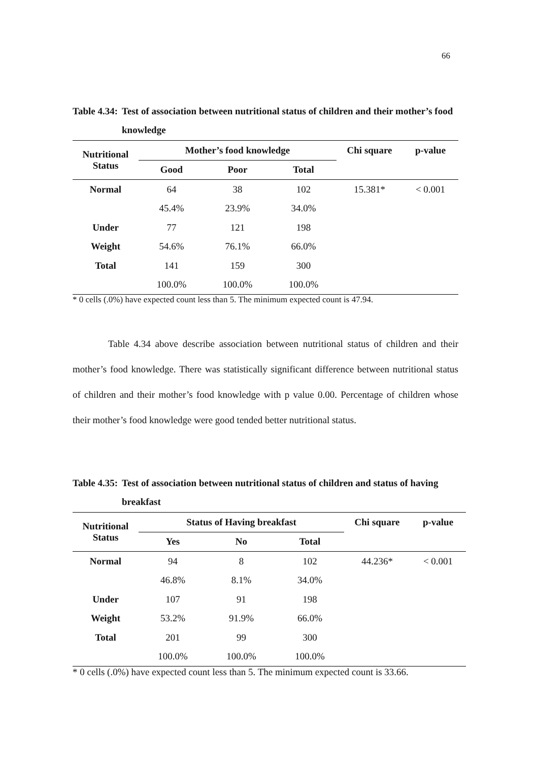66
Table 4.34: Test of association between nutritional status of children and their mother’s food knowledge
| Nutritional Status | Mother’s food knowledge | | | Chi square | p-value |
| --- | --- | --- | --- | --- | --- |
| | Good | Poor | Total | | |
| Normal | 64 | 38 | 102 | 15.381* | < 0.001 |
| | 45.4% | 23.9% | 34.0% | | |
| Under | 77 | 121 | 198 | | |
| Weight | 54.6% | 76.1% | 66.0% | | |
| Total | 141 | 159 | 300 | | |
| | 100.0% | 100.0% | 100.0% | | |
* 0 cells (.0%) have expected count less than 5. The minimum expected count is 47.94.
Table 4.34 above describe association between nutritional status of children and their mother’s food knowledge. There was statistically significant difference between nutritional status of children and their mother’s food knowledge with p value 0.00. Percentage of children whose their mother’s food knowledge were good tended better nutritional status.
Table 4.35: Test of association between nutritional status of children and status of having breakfast
| Nutritional Status | Status of Having breakfast | | | Chi square | p-value |
| --- | --- | --- | --- | --- | --- |
| | Yes | No | Total | | |
| Normal | 94 | 8 | 102 | 44.236* | < 0.001 |
| | 46.8% | 8.1% | 34.0% | | |
| Under | 107 | 91 | 198 | | |
| Weight | 53.2% | 91.9% | 66.0% | | |
| Total | 201 | 99 | 300 | | |
| | 100.0% | 100.0% | 100.0% | | |
* 0 cells (.0%) have expected count less than 5. The minimum expected count is 33.66.